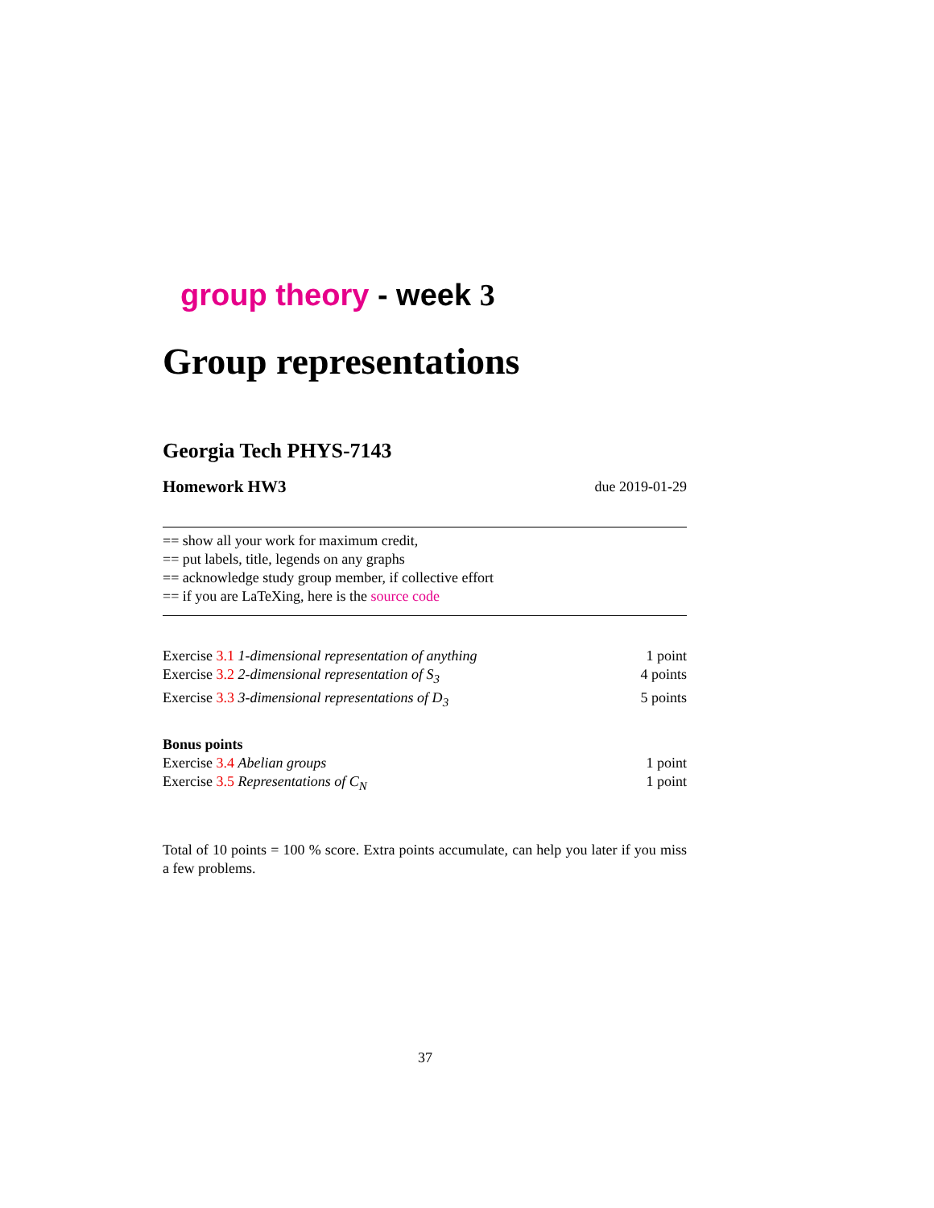group theory - week 3
Group representations
Georgia Tech PHYS-7143
Homework HW3 due 2019-01-29
== show all your work for maximum credit,
== put labels, title, legends on any graphs
== acknowledge study group member, if collective effort
== if you are LaTeXing, here is the source code
Exercise 3.1 1-dimensional representation of anything 1 point
Exercise 3.2 2-dimensional representation of S<sub>3</sub> 4 points
Exercise 3.3 3-dimensional representations of D<sub>3</sub> 5 points
Bonus points
Exercise 3.4 Abelian groups 1 point
Exercise 3.5 Representations of C<sub>N</sub> 1 point
Total of 10 points = 100 % score. Extra points accumulate, can help you later if you miss a few problems.
37